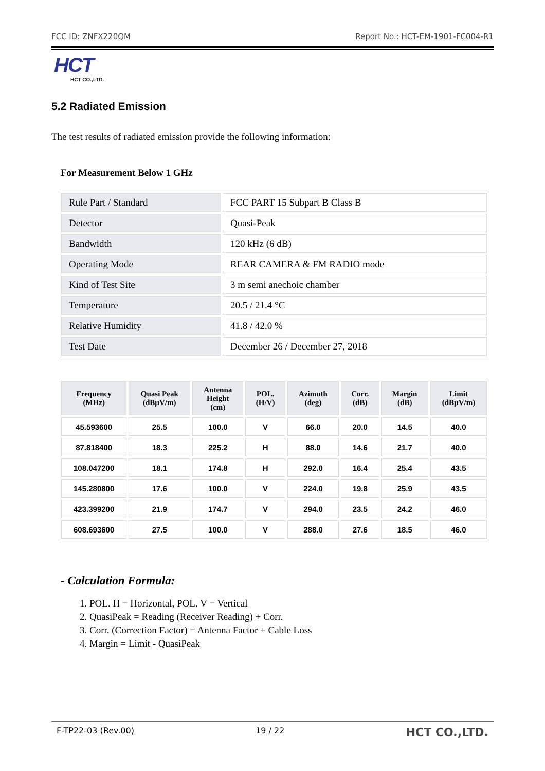FCC ID: ZNFX220QM Report No.: HCT-EM-1901-FC004-R1
HCT
HCT CO.,LTD.
5.2 Radiated Emission
The test results of radiated emission provide the following information:
For Measurement Below 1 GHz
| Rule Part / Standard | FCC PART 15 Subpart B Class B |
| Detector | Quasi-Peak |
| Bandwidth | 120 kHz (6 dB) |
| Operating Mode | REAR CAMERA & FM RADIO mode |
| Kind of Test Site | 3 m semi anechoic chamber |
| Temperature | 20.5 / 21.4 °C |
| Relative Humidity | 41.8 / 42.0 % |
| Test Date | December 26 / December 27, 2018 |
| Frequency (MHz) | Quasi Peak (dBµV/m) | Antenna Height (cm) | POL. (H/V) | Azimuth (deg) | Corr. (dB) | Margin (dB) | Limit (dBµV/m) |
| --- | --- | --- | --- | --- | --- | --- | --- |
| 45.593600 | 25.5 | 100.0 | V | 66.0 | 20.0 | 14.5 | 40.0 |
| 87.818400 | 18.3 | 225.2 | H | 88.0 | 14.6 | 21.7 | 40.0 |
| 108.047200 | 18.1 | 174.8 | H | 292.0 | 16.4 | 25.4 | 43.5 |
| 145.280800 | 17.6 | 100.0 | V | 224.0 | 19.8 | 25.9 | 43.5 |
| 423.399200 | 21.9 | 174.7 | V | 294.0 | 23.5 | 24.2 | 46.0 |
| 608.693600 | 27.5 | 100.0 | V | 288.0 | 27.6 | 18.5 | 46.0 |
- Calculation Formula:
1. POL. H = Horizontal, POL. V = Vertical
2. QuasiPeak = Reading (Receiver Reading) + Corr.
3. Corr. (Correction Factor) = Antenna Factor + Cable Loss
4. Margin = Limit - QuasiPeak
F-TP22-03 (Rev.00) 19 / 22 HCT CO.,LTD.